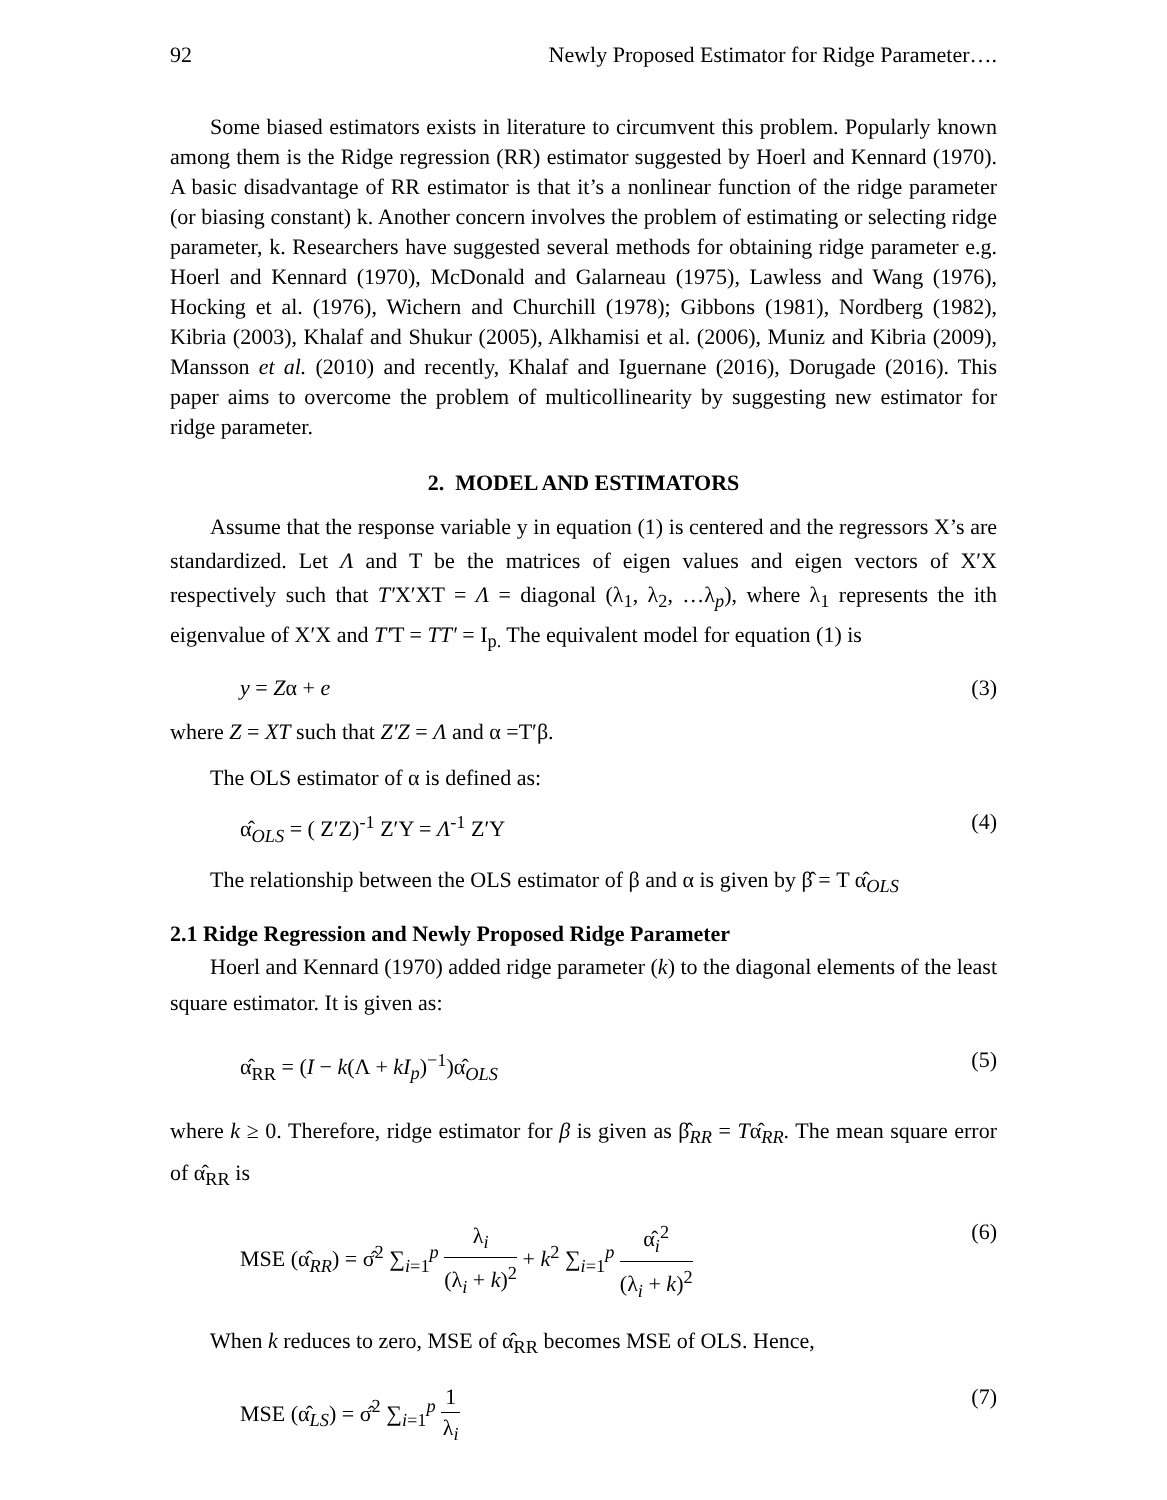92 Newly Proposed Estimator for Ridge Parameter….
Some biased estimators exists in literature to circumvent this problem. Popularly known among them is the Ridge regression (RR) estimator suggested by Hoerl and Kennard (1970). A basic disadvantage of RR estimator is that it’s a nonlinear function of the ridge parameter (or biasing constant) k. Another concern involves the problem of estimating or selecting ridge parameter, k. Researchers have suggested several methods for obtaining ridge parameter e.g. Hoerl and Kennard (1970), McDonald and Galarneau (1975), Lawless and Wang (1976), Hocking et al. (1976), Wichern and Churchill (1978); Gibbons (1981), Nordberg (1982), Kibria (2003), Khalaf and Shukur (2005), Alkhamisi et al. (2006), Muniz and Kibria (2009), Mansson et al. (2010) and recently, Khalaf and Iguernane (2016), Dorugade (2016). This paper aims to overcome the problem of multicollinearity by suggesting new estimator for ridge parameter.
2. MODEL AND ESTIMATORS
Assume that the response variable y in equation (1) is centered and the regressors X’s are standardized. Let Λ and T be the matrices of eigen values and eigen vectors of X′X respectively such that T′X′XT = Λ = diagonal (λ<sub>1</sub>, λ<sub>2</sub>, …λ<sub>p</sub>), where λ<sub>1</sub> represents the ith eigenvalue of X′X and T′T = TT′ = I<sub>p.</sub> The equivalent model for equation (1) is
y = Zα + e (3)
where Z = XT such that Z′Z = Λ and α =T′β.
The OLS estimator of α is defined as:
α̂<sub>OLS</sub> = ( Z′Z)<sup>-1</sup> Z′Y = Λ<sup>-1</sup> Z′Y (4)
The relationship between the OLS estimator of β and α is given by β̂ = T α̂<sub>OLS</sub>
2.1 Ridge Regression and Newly Proposed Ridge Parameter
Hoerl and Kennard (1970) added ridge parameter (k) to the diagonal elements of the least square estimator. It is given as:
α̂<sub>RR</sub> = (I − k(Λ + kI<sub>p</sub>)<sup>−1</sup>)α̂<sub>OLS</sub> (5)
where k ≥ 0. Therefore, ridge estimator for β is given as β̂<sub>RR</sub> = Tα̂<sub>RR</sub>. The mean square error of α̂<sub>RR</sub> is
MSE (α̂<sub>RR</sub>) = σ̂<sup>2</sup> ∑<sub>i=1</sub><sup>p</sup> λ<sub>i</sub> (λ<sub>i</sub> + k)<sup>2</sup> + k<sup>2</sup> ∑<sub>i=1</sub><sup>p</sup> α̂<sub>i</sub><sup>2</sup> (λ<sub>i</sub> + k)<sup>2</sup> (6)
When k reduces to zero, MSE of α̂<sub>RR</sub> becomes MSE of OLS. Hence,
MSE (α̂<sub>LS</sub>) = σ̂<sup>2</sup> ∑<sub>i=1</sub><sup>p</sup> 1 λ<sub>i</sub> (7)